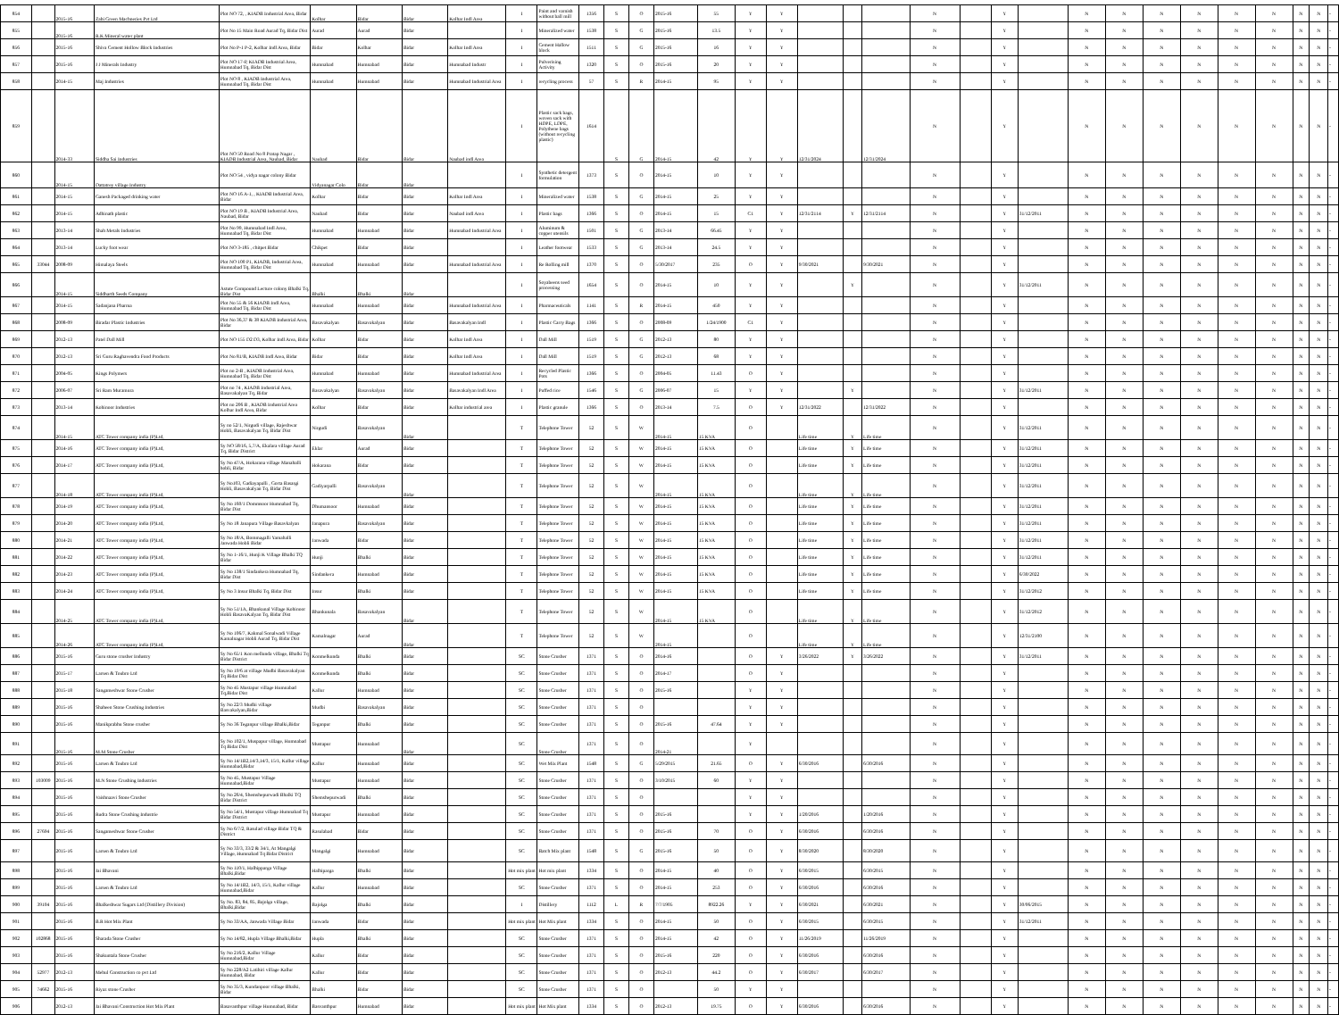| 854 | | 2015-16 | Zahi Green Machneries Pvt Ltd | Plot NO 72, , KIADB Industrial Area, Bidar | Kolhar | Bidar | Bidar | Kolhar Indl Area | I | Paint and varnish without ball mill | 1356 | S | O | 2015-16 | 55 | Y | Y | | | | N | | Y | | N | N | N | N | N | N | N | N | - |
| 855 | | 2015-16 | R.K Mineral water plant | Plot No 15 Main Road Aurad Tq, Bidar Dist | Aurad | Aurad | Bidar | | I | Mineralized water | 1538 | S | G | 2015-16 | 13.5 | Y | Y | | | | N | | Y | | N | N | N | N | N | N | N | N | - |
| 856 | | 2015-16 | Shiva Cement Hollow Block Industries | Plot No P-1 P-2, Kolhar Indl Area, Bidar | Bidar | Kolhar | Bidar | Kolhar Indl Area | I | Cement Hallow block | 1511 | S | G | 2015-16 | 16 | Y | Y | | | | N | | Y | | N | N | N | N | N | N | N | N | - |
| 857 | | 2015-16 | J J Minerals Industry | Plot NO 17-P, KIADB Industrial Area, Humnabad Tq, Bidar Dist | Humnabad | Humnabad | Bidar | Humnabad Industr | I | Pulverising Activity | 1320 | S | O | 2015-16 | 20 | Y | Y | | | | N | | Y | | N | N | N | N | N | N | N | N | - |
| 858 | | 2014-15 | Maj Industries | Plot NO 8 , KIADB Industrial Area, Humnabad Tq, Bidar Dist | Humnabad | Humnabad | Bidar | Humnabad Industrial Area | I | recycling process | 57 | S | R | 2014-15 | 95 | Y | Y | | | | N | | Y | | N | N | N | N | N | N | N | N | - |
| 859 | | 2014-33 | Siddha Sai Industries | Plot NO 50 Road No 8 Pratap Nagar , KIADB Industrial Area, Naubad, Bidar | Naubad | Bidar | Bidar | Naubad indl Area | I | Plastic sack bags, woven sack with HDPE, LDPE, Polythene bags (without recycling plastic) | 1614 | S | G | 2014-15 | 42 | Y | Y | 12/31/2024 | | 12/31/2024 | N | | Y | | N | N | N | N | N | N | N | N | - |
| 860 | | 2014-15 | Dattatrey village Industry | Plot NO 54 , vidya nagar colony Bidar | Vidyanagar Colo | Bidar | Bidar | | I | Synthetic detergent formulation | 1373 | S | O | 2014-15 | 10 | Y | Y | | | | N | | Y | | N | N | N | N | N | N | N | N | - |
| 861 | | 2014-15 | Ganesh Packaged drinking water | Plot NO 16 A-1, , KIADB Industrial Area, Bidar | Kolhar | Bidar | Bidar | Kolhar Indl Area | I | Mineralized water | 1538 | S | G | 2014-15 | 25 | Y | Y | | | | N | | Y | | N | N | N | N | N | N | N | N | - |
| 862 | | 2014-15 | Adhinath plastic | Plot NO 19 B , KIADB Industrial Area, Naubad, Bidar | Naubad | Bidar | Bidar | Naubad indl Area | I | Plastic bags | 1366 | S | O | 2014-15 | 15 | C1 | Y | 12/31/2114 | Y | 12/31/2114 | N | | Y | 31/12/2011 | N | N | N | N | N | N | N | N | - |
| 863 | | 2013-14 | Shah Metals Industries | Plot No 99, Humnabad Indl Area, Humnabad Tq, Bidar Dist | Humnabad | Humnabad | Bidar | Humnabad Industrial Area | I | Aluminum & copper utensils | 1501 | S | G | 2013-14 | 66.45 | Y | Y | | | | N | | Y | | N | N | N | N | N | N | N | N | - |
| 864 | | 2013-14 | Lucky foot wear | Plot NO 3-185 , chitpet Bidar | Chikpet | Bidar | Bidar | | I | Leather footwear | 1533 | S | G | 2013-14 | 24.5 | Y | Y | | | | N | | Y | | N | N | N | N | N | N | N | N | - |
| 865 | 33044 | 2008-09 | Himalaya Steels | Plot NO 100 P1, KIADB, Industrial Area, Humnabad Tq, Bidar Dist | Humnabad | Humnabad | Bidar | Humnabad Industrial Area | I | Re Rolling mill | 1370 | S | O | 5/30/2017 | 235 | O | Y | 9/30/2021 | | 9/30/2021 | N | | Y | | N | N | N | N | N | N | N | N | - |
| 866 | | 2014-15 | Siddharth Seeds Company | Astute Compound Lecture colony Bhalki Tq, Bidar Dist | Bhalki | Bhalki | Bidar | | I | Soyabeens seed processing | 1654 | S | O | 2014-15 | 10 | Y | Y | | Y | | N | | Y | 31/12/2011 | N | N | N | N | N | N | N | N | - |
| 867 | | 2014-15 | Sadanjana Pharma | Plot No 55 & 56 KIADB Indl Area, Humnabad Tq, Bidar Dist | Humnabad | Humnabad | Bidar | Humnabad Industrial Area | I | Pharmaceuticals | 1141 | S | R | 2014-15 | 450 | Y | Y | | | | N | | Y | | N | N | N | N | N | N | N | N | - |
| 868 | | 2008-09 | Biradar Plastic Industries | Plot No 36,37 & 38 KIADB Industrial Area, Bidar | Basavakalyan | Basavakalyan | Bidar | Basavakalyan Indl | I | Plastic Carry Bags | 1366 | S | O | 2008-09 | 1/24/1900 | C1 | Y | | | | N | | Y | | N | N | N | N | N | N | N | N | - |
| 869 | | 2012-13 | Patel Dall Mill | Plot NO 155 D2 D3, Kolhar Indl Area, Bidar | Kolhar | Bidar | Bidar | Kolhar Indl Area | I | Dall Mill | 1519 | S | G | 2012-13 | 80 | Y | Y | | | | N | | Y | | N | N | N | N | N | N | N | N | - |
| 870 | | 2012-13 | Sri Guru Raghavendra Food Products | Plot No 81/B, KIADB Indl Area, Bidar | Bidar | Bidar | Bidar | Kolhar Indl Area | I | Dall Mill | 1519 | S | G | 2012-13 | 68 | Y | Y | | | | N | | Y | | N | N | N | N | N | N | N | N | - |
| 871 | | 2004-05 | Kings Polymers | Plot no 2-B , KIADB Industrial Area, Humnabad Tq, Bidar Dist | Humnabad | Humnabad | Bidar | Humnabad Industrial Area | I | Recycled Plastic Pots | 1366 | S | O | 2004-05 | 11.43 | O | Y | | | | N | | Y | | N | N | N | N | N | N | N | N | - |
| 872 | | 2006-07 | Sri Ram Muramura | Plot no 74 , KIADB Industrial Area, Basavakalyan Tq, Bidar | Basavakalyan | Basavakalyan | Bidar | Basavakalyan Indl Area | I | Puffed rice | 1546 | S | G | 2006-07 | 15 | Y | Y | | Y | | N | | Y | 31/12/2011 | N | N | N | N | N | N | N | N | - |
| 873 | | 2013-14 | Kohinoor Industries | Plot no 206 B , KIADB Industrial Area Kolhar Indl Area, Bidar | Kolhar | Bidar | Bidar | Kolhar industrial area | I | Plastic granule | 1366 | S | O | 2013-14 | 7.5 | O | Y | 12/31/2022 | | 12/31/2022 | N | | Y | | N | N | N | N | N | N | N | N | - |
| 874 | | 2014-15 | ATC Tower company india (P)Ltd, | Sy no 52/1, Nirgudi village, Rajeshwar Hobli, Basavakalyan Tq, Bidar Dist | Nirgudi | Basavakalyan | Bidar | | T | Telephone Tower | 52 | S | W | 2014-15 | 15 KVA | O | | Life time | Y | Life time | N | | Y | 31/12/2011 | N | N | N | N | N | N | N | N | - |
| 875 | | 2014-16 | ATC Tower company india (P)Ltd, | Sy NO 58/16, 5,7/A, Ekalara village Aurad Tq, Bidar District | Eklar | Aurad | Bidar | | T | Telephone Tower | 52 | S | W | 2014-15 | 15 KVA | O | | Life time | Y | Life time | N | | Y | 31/12/2011 | N | N | N | N | N | N | N | N | - |
| 876 | | 2014-17 | ATC Tower company india (P)Ltd, | Sy No 47/A, Hokarana village Manahalli hobli, Bidar | Hokarana | Bidar | Bidar | | T | Telephone Tower | 52 | S | W | 2014-15 | 15 KVA | O | | Life time | Y | Life time | N | | Y | 31/12/2011 | N | N | N | N | N | N | N | N | - |
| 877 | | 2014-18 | ATC Tower company india (P)Ltd, | Sy No103, Gadiayapalli , Gorta Basargi Hobli, Basavakalyan Tq, Bidar Dist | Gadiyarpalli | Basavakalyan | Bidar | | T | Telephone Tower | 52 | S | W | 2014-15 | 15 KVA | O | | Life time | Y | Life time | N | | Y | 31/12/2011 | N | N | N | N | N | N | N | N | - |
| 878 | | 2014-19 | ATC Tower company india (P)Ltd, | Sy No 160/1 Dommsoor Humnabad Tq, Bidar Dist | Dhumansoor | Humnabad | Bidar | | T | Telephone Tower | 52 | S | W | 2014-15 | 15 KVA | O | | Life time | Y | Life time | N | | Y | 31/12/2011 | N | N | N | N | N | N | N | N | - |
| 879 | | 2014-20 | ATC Tower company india (P)Ltd, | Sy No 18 Janapura Village Basavkalyan | Janapura | Basavakalyan | Bidar | | T | Telephone Tower | 52 | S | W | 2014-15 | 15 KVA | O | | Life time | Y | Life time | N | | Y | 31/12/2011 | N | N | N | N | N | N | N | N | - |
| 880 | | 2014-21 | ATC Tower company india (P)Ltd, | Sy No 18/A, Bommagalli Yamahalli Janwada Hobli Bidar | Janwada | Bidar | Bidar | | T | Telephone Tower | 52 | S | W | 2014-15 | 15 KVA | O | | Life time | Y | Life time | N | | Y | 31/12/2011 | N | N | N | N | N | N | N | N | - |
| 881 | | 2014-22 | ATC Tower company india (P)Ltd, | Sy No 1-16/1, Hunji K Village Bhalki TQ Bidar | Hunji | Bhalki | Bidar | | T | Telephone Tower | 52 | S | W | 2014-15 | 15 KVA | O | | Life time | Y | Life time | N | | Y | 31/12/2011 | N | N | N | N | N | N | N | N | - |
| 882 | | 2014-23 | ATC Tower company india (P)Ltd, | Sy No 138/1 Sindankera Humnabad Tq, Bidar Dist | Sindankera | Humnabad | Bidar | | T | Telephone Tower | 52 | S | W | 2014-15 | 15 KVA | O | | Life time | Y | Life time | N | | Y | 6/30/2022 | N | N | N | N | N | N | N | N | - |
| 883 | | 2014-24 | ATC Tower company india (P)Ltd, | Sy No 3 Insur Bhalki Tq, Bidar Dist | Insur | Bhalki | Bidar | | T | Telephone Tower | 52 | S | W | 2014-15 | 15 KVA | O | | Life time | Y | Life time | N | | Y | 31/12/2012 | N | N | N | N | N | N | N | N | - |
| 884 | | 2014-25 | ATC Tower company india (P)Ltd, | Sy No 51/1A, Bhankunal Village Kohinoor Hobli BasavaKalyan Tq, Bidar Dist | Bhankunala | Basavakalyan | Bidar | | T | Telephone Tower | 52 | S | W | 2014-15 | 15 KVA | O | | Life time | Y | Life time | N | | Y | 31/12/2012 | N | N | N | N | N | N | N | N | - |
| 885 | | 2014-26 | ATC Tower company india (P)Ltd, | Sy No 106/7, Kakmal Sonalwadi Village Kamalnagar Hobli Aurad Tq, Bidar Dist | Kamalnagar | Aurad | Bidar | | T | Telephone Tower | 52 | S | W | 2014-15 | | O | | Life time | Y | Life time | N | | Y | 12/31/2100 | N | N | N | N | N | N | N | N | - |
| 886 | | 2015-16 | Guru stone crusher Industry | Sy No 65/1 Kon mellunda village, Bhalki Tq Bidar District | Konmelkunda | Bhalki | Bidar | | SC | Stone Crusher | 1371 | S | O | 2014-16 | | O | Y | 3/26/2022 | Y | 3/26/2022 | N | | Y | 31/12/2011 | N | N | N | N | N | N | N | N | - |
| 887 | | 2015-17 | Larsen & Toubro Ltd | Sy No 19/6 at village Mudbi Basavakalyan Tq Bidar Dist | Konmelkunda | Bhalki | Bidar | | SC | Stone Crusher | 1371 | S | O | 2014-17 | | O | Y | | | | N | | Y | | N | N | N | N | N | N | N | N | - |
| 888 | | 2015-18 | Sangameshwar Stone Crusher | Sy No 45 Mustapur village Humnabad Tq,Bidar Dist | Kallur | Humnabad | Bidar | | SC | Stone Crusher | 1371 | S | O | 2015-16 | | Y | Y | | | | N | | Y | | N | N | N | N | N | N | N | N | - |
| 889 | | 2015-16 | Shaheen Stone Crushing Industries | Sy No 22/3 Mudbi village Basvakalyan,Bidar | Mudbi | Basavakalyan | Bidar | | SC | Stone Crusher | 1371 | S | O | | | Y | Y | | | | N | | Y | | N | N | N | N | N | N | N | N | - |
| 890 | | 2015-16 | Manikprabhu Stone crusher | Sy No 36 Teganpur village Bhalki,Bidar | Teganpur | Bhalki | Bidar | | SC | Stone Crusher | 1371 | S | O | 2015-16 | 47.64 | Y | Y | | | | N | | Y | | N | N | N | N | N | N | N | N | - |
| 891 | | 2015-16 | M.M Stone Crusher | Sy No 102/1, Muspapur village, Humnabad Tq Bidar Dist | Mustapur | Humnabad | Bidar | | SC | Stone Crusher | 1371 | S | O | 2014-21 | | Y | | | | | N | | Y | | N | N | N | N | N | N | N | N | - |
| 892 | | 2015-16 | Larsen & Toubro Ltd | Sy No 14/1B2,14/3,14/3, 15/1, Kallur village Humnabad,Bidar | Kallur | Humnabad | Bidar | | SC | Wet Mix Plant | 1548 | S | G | 5/29/2015 | 21.65 | O | Y | 6/30/2016 | | 6/30/2016 | N | | Y | | N | N | N | N | N | N | N | N | - |
| 893 | 103009 | 2015-16 | M.N Stone Crushing Industries | Sy No 45, Mustapur Village Humnabad,Bidar | Mustapur | Humnabad | Bidar | | SC | Stone Crusher | 1371 | S | O | 3/10/2015 | 60 | Y | Y | | | | N | | Y | | N | N | N | N | N | N | N | N | - |
| 894 | | 2015-16 | Vaishnaavi Stone Crusher | Sy No 26/4, Shemshepurwadi Bhalki TQ Bidar District | Shemshepurwadi | Bhalki | Bidar | | SC | Stone Crusher | 1371 | S | O | | | Y | Y | | | | N | | Y | | N | N | N | N | N | N | N | N | - |
| 895 | | 2015-16 | Rudra Stone Crushing Industrie | Sy No 54/1, Mustapur village Humnabad Tq Bidar District | Mustapur | Humnabad | Bidar | | SC | Stone Crusher | 1371 | S | O | 2015-16 | | Y | Y | 1/20/2016 | | 1/20/2016 | N | | Y | | N | N | N | N | N | N | N | N | - |
| 896 | 27694 | 2015-16 | Sangameshwar Stone Crusher | Sy No 6/7/2, Rasulad village Bidar TQ & District | Rasulabad | Bidar | Bidar | | SC | Stone Crusher | 1371 | S | O | 2015-16 | 70 | O | Y | 6/30/2016 | | 6/30/2016 | N | | Y | | N | N | N | N | N | N | N | N | - |
| 897 | | 2015-16 | Larsen & Toubro Ltd | Sy No 33/3, 33/2 & 34/1, At Mangalgi Village, Humnabad Tq Bidar District | Mangalgi | Humnabad | Bidar | | SC | Batch Mix plant | 1548 | S | G | 2015-16 | 50 | O | Y | 8/30/2020 | | 8/30/2020 | N | | Y | | N | N | N | N | N | N | N | N | - |
| 898 | | 2015-16 | Jai Bhavani | Sy No 110/1, Halhipparga Village Bhalki,Bidar | Halhiparga | Bhalki | Bidar | | Hot mix plant | Hot mix plant | 1334 | S | O | 2014-15 | 40 | O | Y | 6/30/2015 | | 6/30/2015 | N | | Y | | N | N | N | N | N | N | N | N | - |
| 899 | | 2015-16 | Larsen & Toubro Ltd | Sy No 14/1B2, 14/3, 15/1, Kallur village Humnabad,Bidar | Kallur | Humnabad | Bidar | | SC | Stone Crusher | 1371 | S | O | 2014-15 | 253 | O | Y | 6/30/2016 | | 6/30/2016 | N | | Y | | N | N | N | N | N | N | N | N | - |
| 900 | 39104 | 2015-16 | Bhalkeshwar Sugars Ltd (Distillery Division) | Sy No. 83, 84, 85, Bajolga village, Bhalki,Bidar | Bajolga | Bhalki | Bidar | | I | Distillery | 1112 | L | R | 7/7/1905 | 8922.26 | Y | Y | 6/30/2021 | | 6/30/2021 | N | | Y | 30/06/2015 | N | N | N | N | N | N | N | N | - |
| 901 | | 2015-16 | B.R Hot Mix Plant | Sy No 33/AA, Janwada Village Bidar | Janwada | Bidar | Bidar | | Hot mix plant | Hot Mix plant | 1334 | S | O | 2014-15 | 50 | O | Y | 6/30/2015 | | 6/30/2015 | N | | Y | 31/12/2011 | N | N | N | N | N | N | N | N | - |
| 902 | 102868 | 2015-16 | Sharada Stone Crusher | Sy No 14/82, Hupla Village Bhalki,Bidar | Hupla | Bhalki | Bidar | | SC | Stone Crusher | 1371 | S | O | 2014-15 | 42 | O | Y | 11/26/2019 | | 11/26/2019 | N | | Y | | N | N | N | N | N | N | N | N | - |
| 903 | | 2015-16 | Shakuntala Stone Crusher | Sy No 216/2, Kallur Village Humnabad,Bidar | Kallur | Bidar | Bidar | | SC | Stone Crusher | 1371 | S | O | 2015-16 | 220 | O | Y | 6/30/2016 | | 6/30/2016 | N | | Y | | N | N | N | N | N | N | N | N | - |
| 904 | 52977 | 2012-13 | Mehul Construction co pvt Ltd | Sy No 228/A2 Latihiri village Kallur Humnabad, Bidar | Kallur | Bidar | Bidar | | SC | Stone Crusher | 1371 | S | O | 2012-13 | 44.2 | O | Y | 6/30/2017 | | 6/30/2017 | N | | Y | | N | N | N | N | N | N | N | N | - |
| 905 | 74662 | 2015-16 | Riyaz stone Crusher | Sy No 35/3, Kundanpoor village Bhalki, Bidar | Bhalki | Bidar | Bidar | | SC | Stone Crusher | 1371 | S | O | | 50 | Y | Y | | | | N | | Y | | N | N | N | N | N | N | N | N | - |
| 906 | | 2012-13 | Jai Bhavani Construction Hot Mix Plant | Basavanthpur village Humnabad, Bidar | Basvanthpur | Humnabad | Bidar | | Hot mix plant | Hot Mix plant | 1334 | S | O | 2012-13 | 19.75 | O | Y | 6/30/2016 | | 6/30/2016 | N | | Y | | N | N | N | N | N | N | N | N | - |